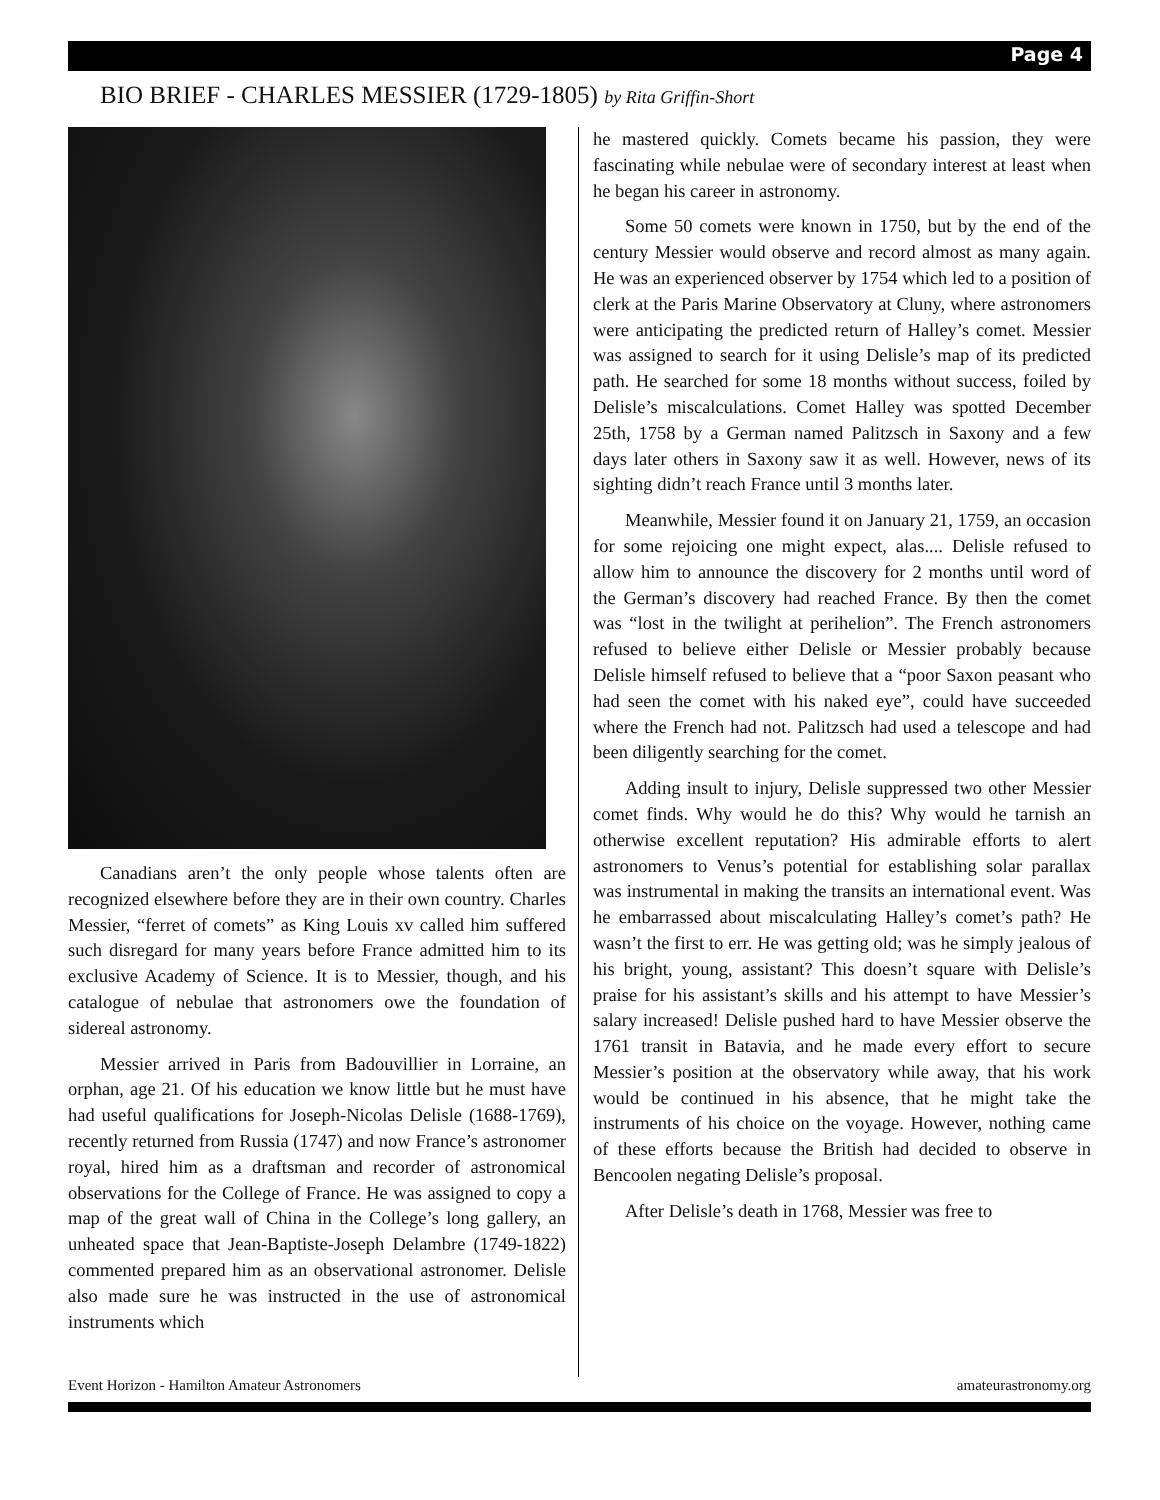Page 4
BIO BRIEF - CHARLES MESSIER (1729-1805) by Rita Griffin-Short
Canadians aren’t the only people whose talents often are recognized elsewhere before they are in their own country. Charles Messier, “ferret of comets” as King Louis xv called him suffered such disregard for many years before France admitted him to its exclusive Academy of Science. It is to Messier, though, and his catalogue of nebulae that astronomers owe the foundation of sidereal astronomy.
Messier arrived in Paris from Badouvillier in Lorraine, an orphan, age 21. Of his education we know little but he must have had useful qualifications for Joseph-Nicolas Delisle (1688-1769), recently returned from Russia (1747) and now France’s astronomer royal, hired him as a draftsman and recorder of astronomical observations for the College of France. He was assigned to copy a map of the great wall of China in the College’s long gallery, an unheated space that Jean-Baptiste-Joseph Delambre (1749-1822) commented prepared him as an observational astronomer. Delisle also made sure he was instructed in the use of astronomical instruments which
he mastered quickly. Comets became his passion, they were fascinating while nebulae were of secondary interest at least when he began his career in astronomy.
Some 50 comets were known in 1750, but by the end of the century Messier would observe and record almost as many again. He was an experienced observer by 1754 which led to a position of clerk at the Paris Marine Observatory at Cluny, where astronomers were anticipating the predicted return of Halley’s comet. Messier was assigned to search for it using Delisle’s map of its predicted path. He searched for some 18 months without success, foiled by Delisle’s miscalculations. Comet Halley was spotted December 25th, 1758 by a German named Palitzsch in Saxony and a few days later others in Saxony saw it as well. However, news of its sighting didn’t reach France until 3 months later.
Meanwhile, Messier found it on January 21, 1759, an occasion for some rejoicing one might expect, alas.... Delisle refused to allow him to announce the discovery for 2 months until word of the German’s discovery had reached France. By then the comet was “lost in the twilight at perihelion”. The French astronomers refused to believe either Delisle or Messier probably because Delisle himself refused to believe that a “poor Saxon peasant who had seen the comet with his naked eye”, could have succeeded where the French had not. Palitzsch had used a telescope and had been diligently searching for the comet.
Adding insult to injury, Delisle suppressed two other Messier comet finds. Why would he do this? Why would he tarnish an otherwise excellent reputation? His admirable efforts to alert astronomers to Venus’s potential for establishing solar parallax was instrumental in making the transits an international event. Was he embarrassed about miscalculating Halley’s comet’s path? He wasn’t the first to err. He was getting old; was he simply jealous of his bright, young, assistant? This doesn’t square with Delisle’s praise for his assistant’s skills and his attempt to have Messier’s salary increased! Delisle pushed hard to have Messier observe the 1761 transit in Batavia, and he made every effort to secure Messier’s position at the observatory while away, that his work would be continued in his absence, that he might take the instruments of his choice on the voyage. However, nothing came of these efforts because the British had decided to observe in Bencoolen negating Delisle’s proposal.
After Delisle’s death in 1768, Messier was free to
Event Horizon - Hamilton Amateur Astronomers amateurastronomy.org